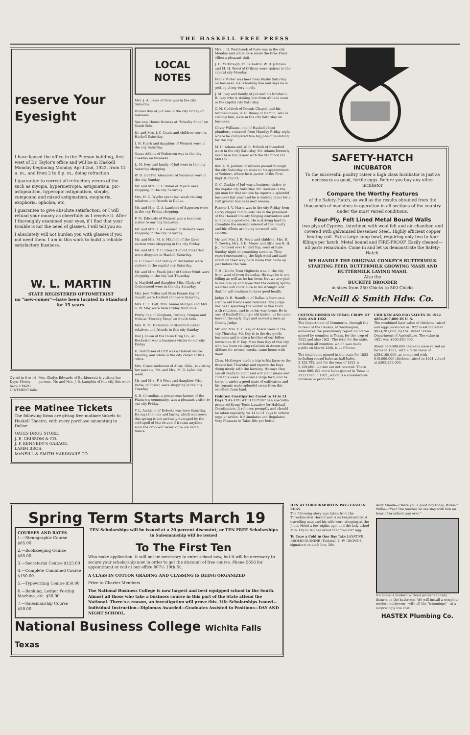THE HASKELL FREE PRESS
reserve Your Eyesight
I have leased the office in the Pierson building, first west of Dr. Taylor's office and will be in Haskell Monday beginning Monday April 2nd, 1923, from 12 a. m., and from 2 to 6 p. m., doing refraction
I guarantee to correct all refractory errors of the such as myopia, hypermetropia, astigmatism, pic-astigmatism, hyperopic astigmatism, simple, compound and mixed astigmatism, esophoria, exophoria, ophobia, etc.
I guarantee to give absolute satisfaction, or I will refund your money as cheerfully as I receive it. After I thoroughly examined your eyes, if I find that your trouble is not the need of glasses, I will tell you so.
I absolutely will not burden you with glasses if you not need them. I am in this work to build a reliable satisfactory business.
W. L. MARTIN
STATE REGISTERED OPTOMETRIST
no "new-comer"—have been located in Stamford for 15 years.
Cured in 6 to 14 Days. Money back if PAZO OINTMENT fails.
Mrs. Gladys Edwards of Burkburnett is visiting her parents, Mr. and Mrs. J. B. Lampkin of this city this week.
ree Matinee Tickets
The following firms are giving free matinee tickets to Haskell Theatre, with every purchase amounting to Dollar:
OATES DRUG STORE.
J. E. GRISSOM & CO.
J. F. KENNEDY'S GARAGE.
LAMM BROS.
McNEILL & SMITH HARDWARE CO.
LOCAL NOTES
Mrs. J. A. Jones of Rule was in the city Saturday.
Dumas Ray of Jud was in the city Friday on business.
See new House Dresses at "Novelty Shop" on South Side.
Dr. and Mrs. J. C. Davis and children were in Haskell Saturday.
I. N. Furrh and daughter of Weinert were in the city Saturday.
Oscar Adkins of Pinkerton was in the city Tuesday on business.
L. M. Ivey and family of Jud were in the city Saturday shopping.
W. B. and Ted Alexander of Seymour were in the city Sunday.
Mr. and Mrs. C. F. Oman of Myers were shopping in the city Saturday.
Mrs. H. C. Wyche spent last week visiting relatives and friends in Dallas.
Mr. and Mrs. G. A. Lambert of Sagerton were in the city Friday shopping.
F. M. Edwards of Weinert was a business visitor to our city Saturday.
Mr. and Mrs. I. A. Leonard of Roberts were shopping in the city Saturday.
Mr. and Mrs. M. A. Mitchell of the Open section were shopping in the city Friday.
Mr. and Mrs. T. C. Stewart of old Pinkerton were shoppers in Haskell Saturday.
G. C. Cowan and family of Rochester were visitors to the capital city Saturday.
Mr. and Mrs. Frank Jeter of Center Point were shopping in the city last Thursday.
A. Mayfield and daughter Miss Gladys of Cottonwood were in the city Saturday.
Mrs. Jess Miller and Miss Fannie Kay of Gauntt were Haskell shoppers Saturday.
Mrs. C. E. Lott, Mrs. Inman Morgan and Mrs. G. W. May were here Friday from Rule.
Pretty line of Gingham, Percale, Pongee and Voile at "Novelty Shop" on South Side.
Mrs. R. M. Dickinson of Stamford visited relatives and friends in this city Sunday.
Dan J. Dunn of the Dunn Drug Co., at Rochester was a business visitor to our city Friday.
H. Hutchison of Cliff was a Haskell visitor Monday, and while in the city called at this office.
Mrs. Grace Anderson of Altus, Okla., is visiting her parents, Mr. and Mrs. M. O. Lyles this week.
Mr. and Mrs. F A West and daughter Miss Vadie, of Foster, were shopping in the city Tuesday
S. R. Cornelius, a prosperous farmer of the Plainview community, was a pleasant visitor to our city Friday.
T. L. Atchison of Roberts was here Saturday. He says the oats and barley which was sown this spring is not seriously damaged by the cold spell of March and if it rains anytime soon the crop will never know we had a freeze.
Mrs. J. D. Westbrook of Rule was in the city Monday and while here made the Free Press office a pleasant visit.
J. H. Yarbrough, Tollie Austin, W. D. Johnson and M. H. Wood of O'Brien were visitors to the capital city Monday.
Frank Porter was here from Bushy Saturday on business. He is looking fine and says he is getting along very nicely.
J. M. Ivey and family of Jud and his brother L. B. Ivey who is visiting him from Abilene were in the capital city Saturday.
C. H. Caddock of Dennis Chapel, and his brother-in-law, G. D. Raney of Hamlin, who is visiting him, were in the city Saturday on business.
Oliver Williams, one of Haskell's best plumbers, returned from Munday Friday night where he completed two big jobs of plumbing for the city.
M. C. Adams and W. R. Pollock of Stamford were in the city Saturday. Mr. Adams formerly lived here but is now with the Stamford Oil Mill Co.
Rev. L. S. Jenkins of Abilene passed through the city Saturday en route to his appointment at Weinert, where he is pastor of the First Baptist church.
G. C. Gaskin of Jud was a business visitor to the capital city Saturday. Mr. Gaskins is the gin man for that section he reports a splendid business last year and he is making plans for a still greater business next season.
Farmer I. V. Marrs was in the city Friday from Curry chapel community. He is the president of the Haskell County Singing convention and is making a good one. He is striving hard to stimulate the musical interest of the county and his efforts are being crowned with success.
Mr. and Mrs. J. R. Fouts and children, Mrs. B. T. Cowley, Mrs. R H. Moser and little son R. H. Jr., motored over to Red Top, west of Rule Sunday night to preaching services. They report encountering the high wind and sand storm on their way back home that came up just before the rain.
T. H. (Uncle Tom) Highnote was in the city from west of town Saturday. He says he is not felling as well as he has been, but we are glad to see him up and hope that the coming spring weather will contribute to his strength and that he will continue to have good health.
Judge D. H. Hamilton of Dallas is here on a visit to old friends and relatives. The Judge has been spending the winter in Van Horn with relatives, and is on his way home. He is one of Haskell County's old timers, as he came here in the early days and served a term as County Judge.
Mr. and Mrs. E. L. Key of Anson were in the city Thursday. Mr. Key is in the dry goods business and is also a brother of our fellow townsman W. P. Key. Miss Ilma Key of this city who has been visiting relatives in Anson and Abilene for several weeks, came home with them.
Chas. McGregor made a trip to his farm on the Brazos last Thursday and reports the boys doing nicely with the farming. He says they are all ready to plant and will plant maize and corn this week. He owns a large farm and he keeps it under a good state of cultivation and his tenants make splendid crops from this excellent farm land.
Habitual Constipation Cured in 14 to 21 Days "LAX-FOS WITH PEPSIN" is a specially-prepared Syrup Tonic-Laxative for Habitual Constipation. It relieves promptly and should be taken regularly for 14 to 21 days to induce regular action. It Stimulates and Regulates. Very Pleasant to Take. 60c per bottle.
SAFETY-HATCH
INCUBATOR
To the successful poultry raiser a high class Incubator is just as necessary as good, fertile eggs. Before you buy any other incubator
Compare the Worthy Features
of the Safety-Hatch, as well as the results obtained from the thousands of machines in operation in all sections of the country under the most varied conditions.
Four-Ply, Felt Lined Metal Bound Walls
two plys of Cypress, interlined with wool felt and air chamber, and covered with galvanized Bessemer Steel. Highly efficient copper heating coil. Extra large lamp bowl, requiring only two to four fillings per hatch. Metal bound and FIRE-PROOF. Easily cleaned—all parts removable. Come in and let us demonstrate the Safety-Hatch.
WE HANDLE THE ORIGINAL CONKEY'S BUTTERMILK STARTING FEED, BUTTERMILK GROWING MASH AND BUTTERMILK LAYING MASH.
Also the
BUCKEYE BROODER
in sizes from 250 Chicks to 500 Chicks
McNeill & Smith Hdw. Co.
COTTON GINNED IN TEXAS; CROPS OF 1921 AND 1922
The Department of Commerce, through the Bureau of the Census, at Washington, announces the preliminary report on cotton ginned by counties in Texas, for the crop of 1922 and also 1921. The total for the state, including all counties, which was made public on March 20th, is as follows:
The total bales ginned in the state for 1922 including round bales as half bales, 3,125,752, and for the year of 1921 is 2,129,060. Linters are not counted. There were 996,192 more bales ginned in Texas in 1922 than in 1921, which is a considerable increase in production.
CHICKEN AND EGG VALUES IN 1922 $854,207,000 IN U. S.
The combined farm value of chickens raised and eggs produced in 1922 is estimated at $854,207,000, by the United States Department of Agriculture. The value in 1921 was $900,820,000.
About 543,000,000 chickens were raised on farms in 1922, with a farm value of $354,199,000, as compared with 510,000,000 chickens raised in 1921 valued at $362,253,000.
Spring Term Starts March 19
COURSES AND RATES
1.—Stenographic Course $85.00
2.—Bookkeeping Course $85.00
3.—Secretarial Course $125.00
4.—Complete Combined Course $150.00
5.—Typewriting Course $50.00
6.—Banking, Ledger Posting Machine, etc. $50.00
7.—Salesmanship Course $50.00
TEN Scholarships will be issued at a 20 percent discoutnt, or TEN FREE Scholarships in Salesmanship will be issued
To The First Ten
Who make application. It will not be necessary to enter school now, but it will be necessary to secure your scholarship now in order to get the discount of free course. Phone 5656 for appointment or call at our office 807½ 10th St.
A CLASS IN COTTON GRADING AND CLASSING IS BEING ORGANIZED
Price to Charter Members
The National Business College is now largest and best equipped school in the South. Almost all those who take a business course in this part of the State attend the National. There's a reason, an investigation will prove this. Life Scholarships Issued—Individual Instruction—Diplomas Awarded—Graduates Assisted to Positions—DAY AND NIGHT SCHOOL.
National Business College Wichita Falls Texas
HEN AT THROCKMORTON PAYS CASH IN EGGS
The following story was taken from the Throckmorton Herald and is self-explanatory: A travelling man and his wife were stopping at the Jones Hotel a few nights ago, and the lady asked Mrs. Fry to tell her about that "two-bit" egg.
To Cure a Cold in One Day Take LAXATIVE BROMO QUININE (Tablets). E. W. GROVE'S signature on each box. 30c.
Aunt Maude—"Were you a good boy today, Willie?" Willie—"Yep! The teacher let me stay with him an hour after school was over."
No home is modern without proper sanitary fixtures in the bathroom. We will install a complete modern bathroom—with all the "trimmings"—at a surprisingly low cost.
HASTEX Plumbing Co.